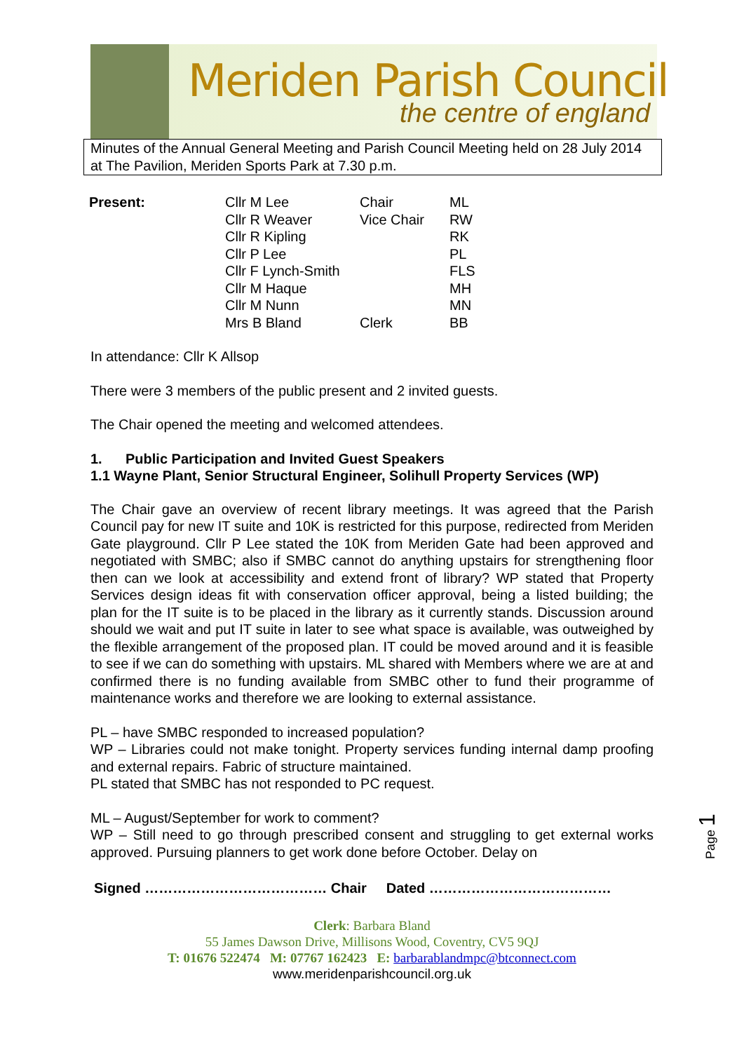Meriden Parish Council
the centre of england
Minutes of the Annual General Meeting and Parish Council Meeting held on 28 July 2014 at The Pavilion, Meriden Sports Park at 7.30 p.m.
| Present: | Cllr M Lee | Chair | ML |
| | Cllr R Weaver | Vice Chair | RW |
| | Cllr R Kipling | | RK |
| | Cllr P Lee | | PL |
| | Cllr F Lynch-Smith | | FLS |
| | Cllr M Haque | | MH |
| | Cllr M Nunn | | MN |
| | Mrs B Bland | Clerk | BB |
In attendance: Cllr K Allsop
There were 3 members of the public present and 2 invited guests.
The Chair opened the meeting and welcomed attendees.
1. Public Participation and Invited Guest Speakers
1.1 Wayne Plant, Senior Structural Engineer, Solihull Property Services (WP)
The Chair gave an overview of recent library meetings. It was agreed that the Parish Council pay for new IT suite and 10K is restricted for this purpose, redirected from Meriden Gate playground. Cllr P Lee stated the 10K from Meriden Gate had been approved and negotiated with SMBC; also if SMBC cannot do anything upstairs for strengthening floor then can we look at accessibility and extend front of library? WP stated that Property Services design ideas fit with conservation officer approval, being a listed building; the plan for the IT suite is to be placed in the library as it currently stands. Discussion around should we wait and put IT suite in later to see what space is available, was outweighed by the flexible arrangement of the proposed plan. IT could be moved around and it is feasible to see if we can do something with upstairs. ML shared with Members where we are at and confirmed there is no funding available from SMBC other to fund their programme of maintenance works and therefore we are looking to external assistance.
PL – have SMBC responded to increased population?
WP – Libraries could not make tonight. Property services funding internal damp proofing and external repairs. Fabric of structure maintained.
PL stated that SMBC has not responded to PC request.
ML – August/September for work to comment?
WP – Still need to go through prescribed consent and struggling to get external works approved. Pursuing planners to get work done before October. Delay on
Signed ………………………………… Chair Dated …………………………………
Clerk: Barbara Bland
55 James Dawson Drive, Millisons Wood, Coventry, CV5 9QJ
T: 01676 522474 M: 07767 162423 E: barbarablandmpc@btconnect.com
www.meridenparishcouncil.org.uk
Page 1